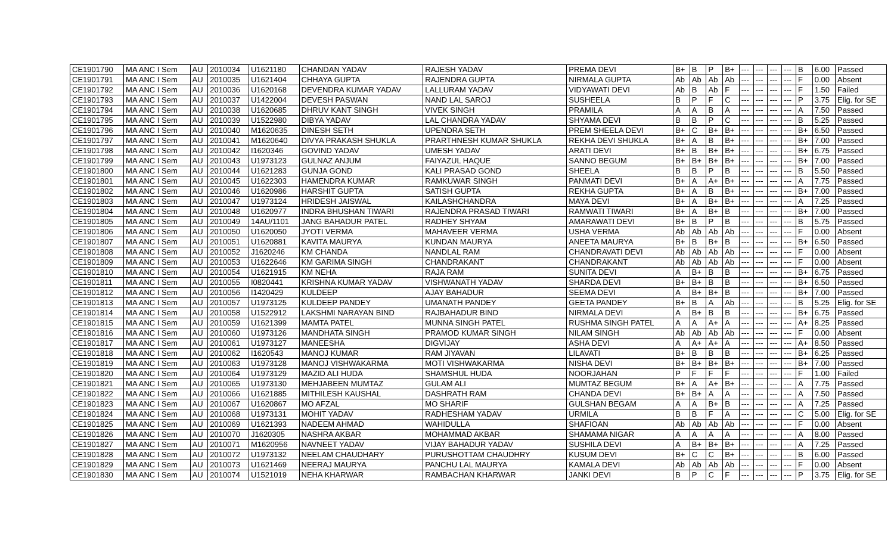| CE1901790 | MA ANC I Sem | AU | 2010034 | U1621180 | CHANDAN YADAV | RAJESH YADAV | PREMA DEVI | B+ | B | P | B+ | --- | --- | --- | --- | B | 6.00 | Passed |
| CE1901791 | MA ANC I Sem | AU | 2010035 | U1621404 | CHHAYA GUPTA | RAJENDRA GUPTA | NIRMALA GUPTA | Ab | Ab | Ab | Ab | --- | --- | --- | --- | F | 0.00 | Absent |
| CE1901792 | MA ANC I Sem | AU | 2010036 | U1620168 | DEVENDRA KUMAR YADAV | LALLURAM YADAV | VIDYAWATI DEVI | Ab | B | Ab | F | --- | --- | --- | --- | F | 1.50 | Failed |
| CE1901793 | MA ANC I Sem | AU | 2010037 | U1422004 | DEVESH PASWAN | NAND LAL SAROJ | SUSHEELA | B | P | F | C | --- | --- | --- | --- | P | 3.75 | Elig. for SE |
| CE1901794 | MA ANC I Sem | AU | 2010038 | U1620685 | DHRUV KANT SINGH | VIVEK SINGH | PRAMILA | A | A | B | A | --- | --- | --- | --- | A | 7.50 | Passed |
| CE1901795 | MA ANC I Sem | AU | 2010039 | U1522980 | DIBYA YADAV | LAL CHANDRA YADAV | SHYAMA DEVI | B | B | P | C | --- | --- | --- | --- | B | 5.25 | Passed |
| CE1901796 | MA ANC I Sem | AU | 2010040 | M1620635 | DINESH SETH | UPENDRA SETH | PREM SHEELA DEVI | B+ | C | B+ | B+ | --- | --- | --- | --- | B+ | 6.50 | Passed |
| CE1901797 | MA ANC I Sem | AU | 2010041 | M1620640 | DIVYA PRAKASH SHUKLA | PRARTHNESH KUMAR SHUKLA | REKHA DEVI SHUKLA | B+ | A | B | B+ | --- | --- | --- | --- | B+ | 7.00 | Passed |
| CE1901798 | MA ANC I Sem | AU | 2010042 | I1620346 | GOVIND YADAV | UMESH YADAV | ARATI DEVI | B+ | B | B+ | B+ | --- | --- | --- | --- | B+ | 6.75 | Passed |
| CE1901799 | MA ANC I Sem | AU | 2010043 | U1973123 | GULNAZ ANJUM | FAIYAZUL HAQUE | SANNO BEGUM | B+ | B+ | B+ | B+ | --- | --- | --- | --- | B+ | 7.00 | Passed |
| CE1901800 | MA ANC I Sem | AU | 2010044 | U1621283 | GUNJA GOND | KALI PRASAD GOND | SHEELA | B | B | P | B | --- | --- | --- | --- | B | 5.50 | Passed |
| CE1901801 | MA ANC I Sem | AU | 2010045 | U1622303 | HAMENDRA KUMAR | RAMKUWAR SINGH | PANMATI DEVI | B+ | A | A+ | B+ | --- | --- | --- | --- | A | 7.75 | Passed |
| CE1901802 | MA ANC I Sem | AU | 2010046 | U1620986 | HARSHIT GUPTA | SATISH GUPTA | REKHA GUPTA | B+ | A | B | B+ | --- | --- | --- | --- | B+ | 7.00 | Passed |
| CE1901803 | MA ANC I Sem | AU | 2010047 | U1973124 | HRIDESH JAISWAL | KAILASHCHANDRA | MAYA DEVI | B+ | A | B+ | B+ | --- | --- | --- | --- | A | 7.25 | Passed |
| CE1901804 | MA ANC I Sem | AU | 2010048 | U1620977 | INDRA BHUSHAN TIWARI | RAJENDRA PRASAD TIWARI | RAMWATI TIWARI | B+ | A | B+ | B | --- | --- | --- | --- | B+ | 7.00 | Passed |
| CE1901805 | MA ANC I Sem | AU | 2010049 | 14AU/1101 | JANG BAHADUR PATEL | RADHEY SHYAM | AMARAWATI DEVI | B+ | B | P | B | --- | --- | --- | --- | B | 5.75 | Passed |
| CE1901806 | MA ANC I Sem | AU | 2010050 | U1620050 | JYOTI VERMA | MAHAVEER VERMA | USHA VERMA | Ab | Ab | Ab | Ab | --- | --- | --- | --- | F | 0.00 | Absent |
| CE1901807 | MA ANC I Sem | AU | 2010051 | U1620881 | KAVITA MAURYA | KUNDAN MAURYA | ANEETA MAURYA | B+ | B | B+ | B | --- | --- | --- | --- | B+ | 6.50 | Passed |
| CE1901808 | MA ANC I Sem | AU | 2010052 | J1620246 | KM CHANDA | NANDLAL RAM | CHANDRAVATI DEVI | Ab | Ab | Ab | Ab | --- | --- | --- | --- | F | 0.00 | Absent |
| CE1901809 | MA ANC I Sem | AU | 2010053 | U1622646 | KM GARIMA SINGH | CHANDRAKANT | CHANDRAKANT | Ab | Ab | Ab | Ab | --- | --- | --- | --- | F | 0.00 | Absent |
| CE1901810 | MA ANC I Sem | AU | 2010054 | U1621915 | KM NEHA | RAJA RAM | SUNITA DEVI | A | B+ | B | B | --- | --- | --- | --- | B+ | 6.75 | Passed |
| CE1901811 | MA ANC I Sem | AU | 2010055 | I0820441 | KRISHNA KUMAR YADAV | VISHWANATH YADAV | SHARDA DEVI | B+ | B+ | B | B | --- | --- | --- | --- | B+ | 6.50 | Passed |
| CE1901812 | MA ANC I Sem | AU | 2010056 | I1420429 | KULDEEP | AJAY BAHADUR | SEEMA DEVI | A | B+ | B+ | B | --- | --- | --- | --- | B+ | 7.00 | Passed |
| CE1901813 | MA ANC I Sem | AU | 2010057 | U1973125 | KULDEEP PANDEY | UMANATH PANDEY | GEETA PANDEY | B+ | B | A | Ab | --- | --- | --- | --- | B | 5.25 | Elig. for SE |
| CE1901814 | MA ANC I Sem | AU | 2010058 | U1522912 | LAKSHMI NARAYAN BIND | RAJBAHADUR BIND | NIRMALA DEVI | A | B+ | B | B | --- | --- | --- | --- | B+ | 6.75 | Passed |
| CE1901815 | MA ANC I Sem | AU | 2010059 | U1621399 | MAMTA PATEL | MUNNA SINGH PATEL | RUSHMA SINGH PATEL | A | A | A+ | A | --- | --- | --- | --- | A+ | 8.25 | Passed |
| CE1901816 | MA ANC I Sem | AU | 2010060 | U1973126 | MANDHATA SINGH | PRAMOD KUMAR SINGH | NILAM SINGH | Ab | Ab | Ab | Ab | --- | --- | --- | --- | F | 0.00 | Absent |
| CE1901817 | MA ANC I Sem | AU | 2010061 | U1973127 | MANEESHA | DIGVIJAY | ASHA DEVI | A | A+ | A+ | A | --- | --- | --- | --- | A+ | 8.50 | Passed |
| CE1901818 | MA ANC I Sem | AU | 2010062 | I1620543 | MANOJ KUMAR | RAM JIYAVAN | LILAVATI | B+ | B | B | B | --- | --- | --- | --- | B+ | 6.25 | Passed |
| CE1901819 | MA ANC I Sem | AU | 2010063 | U1973128 | MANOJ VISHWAKARMA | MOTI VISHWAKARMA | NISHA DEVI | B+ | B+ | B+ | B+ | --- | --- | --- | --- | B+ | 7.00 | Passed |
| CE1901820 | MA ANC I Sem | AU | 2010064 | U1973129 | MAZID ALI HUDA | SHAMSHUL HUDA | NOORJAHAN | P | F | F | F | --- | --- | --- | --- | F | 1.00 | Failed |
| CE1901821 | MA ANC I Sem | AU | 2010065 | U1973130 | MEHJABEEN MUMTAZ | GULAM ALI | MUMTAZ BEGUM | B+ | A | A+ | B+ | --- | --- | --- | --- | A | 7.75 | Passed |
| CE1901822 | MA ANC I Sem | AU | 2010066 | U1621885 | MITHILESH KAUSHAL | DASHRATH RAM | CHANDA DEVI | B+ | B+ | A | A | --- | --- | --- | --- | A | 7.50 | Passed |
| CE1901823 | MA ANC I Sem | AU | 2010067 | U1620867 | MO AFZAL | MO SHARIF | GULSHAN BEGAM | A | A | B+ | B | --- | --- | --- | --- | A | 7.25 | Passed |
| CE1901824 | MA ANC I Sem | AU | 2010068 | U1973131 | MOHIT YADAV | RADHESHAM YADAV | URMILA | B | B | F | A | --- | --- | --- | --- | C | 5.00 | Elig. for SE |
| CE1901825 | MA ANC I Sem | AU | 2010069 | U1621393 | NADEEM AHMAD | WAHIDULLA | SHAFIOAN | Ab | Ab | Ab | Ab | --- | --- | --- | --- | F | 0.00 | Absent |
| CE1901826 | MA ANC I Sem | AU | 2010070 | J1620305 | NASHRA AKBAR | MOHAMMAD AKBAR | SHAMAMA NIGAR | A | A | A | A | --- | --- | --- | --- | A | 8.00 | Passed |
| CE1901827 | MA ANC I Sem | AU | 2010071 | M1620956 | NAVNEET YADAV | VIJAY BAHADUR YADAV | SUSHILA DEVI | A | B+ | B+ | B+ | --- | --- | --- | --- | A | 7.25 | Passed |
| CE1901828 | MA ANC I Sem | AU | 2010072 | U1973132 | NEELAM CHAUDHARY | PURUSHOTTAM CHAUDHRY | KUSUM DEVI | B+ | C | C | B+ | --- | --- | --- | --- | B | 6.00 | Passed |
| CE1901829 | MA ANC I Sem | AU | 2010073 | U1621469 | NEERAJ MAURYA | PANCHU LAL MAURYA | KAMALA DEVI | Ab | Ab | Ab | Ab | --- | --- | --- | --- | F | 0.00 | Absent |
| CE1901830 | MA ANC I Sem | AU | 2010074 | U1521019 | NEHA KHARWAR | RAMBACHAN KHARWAR | JANKI DEVI | B | P | C | F | --- | --- | --- | --- | P | 3.75 | Elig. for SE |